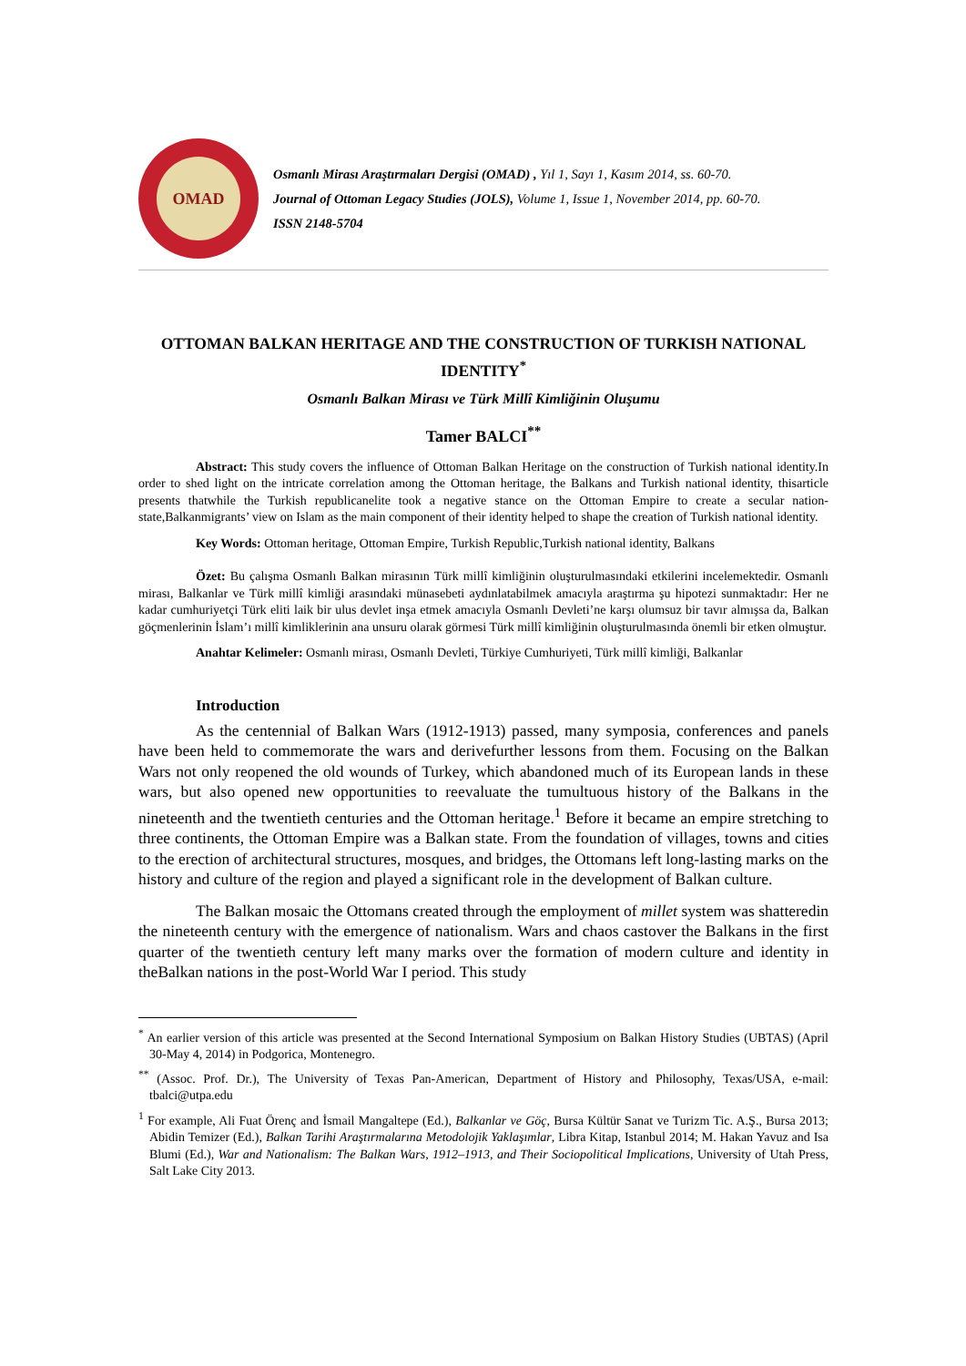OMAD
Osmanlı Mirası Araştırmaları Dergisi (OMAD) , Yıl 1, Sayı 1, Kasım 2014, ss. 60-70.
Journal of Ottoman Legacy Studies (JOLS), Volume 1, Issue 1, November 2014, pp. 60-70.
ISSN 2148-5704
OTTOMAN BALKAN HERITAGE AND THE CONSTRUCTION OF TURKISH NATIONAL IDENTITY<sup>*</sup>
Osmanlı Balkan Mirası ve Türk Millî Kimliğinin Oluşumu
Tamer BALCI<sup>**</sup>
Abstract: This study covers the influence of Ottoman Balkan Heritage on the construction of Turkish national identity.In order to shed light on the intricate correlation among the Ottoman heritage, the Balkans and Turkish national identity, thisarticle presents thatwhile the Turkish republicanelite took a negative stance on the Ottoman Empire to create a secular nation-state,Balkanmigrants’ view on Islam as the main component of their identity helped to shape the creation of Turkish national identity.
Key Words: Ottoman heritage, Ottoman Empire, Turkish Republic,Turkish national identity, Balkans
Özet: Bu çalışma Osmanlı Balkan mirasının Türk millî kimliğinin oluşturulmasındaki etkilerini incelemektedir. Osmanlı mirası, Balkanlar ve Türk millî kimliği arasındaki münasebeti aydınlatabilmek amacıyla araştırma şu hipotezi sunmaktadır: Her ne kadar cumhuriyetçi Türk eliti laik bir ulus devlet inşa etmek amacıyla Osmanlı Devleti’ne karşı olumsuz bir tavır almışsa da, Balkan göçmenlerinin İslam’ı millî kimliklerinin ana unsuru olarak görmesi Türk millî kimliğinin oluşturulmasında önemli bir etken olmuştur.
Anahtar Kelimeler: Osmanlı mirası, Osmanlı Devleti, Türkiye Cumhuriyeti, Türk millî kimliği, Balkanlar
Introduction
As the centennial of Balkan Wars (1912-1913) passed, many symposia, conferences and panels have been held to commemorate the wars and derivefurther lessons from them. Focusing on the Balkan Wars not only reopened the old wounds of Turkey, which abandoned much of its European lands in these wars, but also opened new opportunities to reevaluate the tumultuous history of the Balkans in the nineteenth and the twentieth centuries and the Ottoman heritage.<sup>1</sup> Before it became an empire stretching to three continents, the Ottoman Empire was a Balkan state. From the foundation of villages, towns and cities to the erection of architectural structures, mosques, and bridges, the Ottomans left long-lasting marks on the history and culture of the region and played a significant role in the development of Balkan culture.
The Balkan mosaic the Ottomans created through the employment of millet system was shatteredin the nineteenth century with the emergence of nationalism. Wars and chaos castover the Balkans in the first quarter of the twentieth century left many marks over the formation of modern culture and identity in theBalkan nations in the post-World War I period. This study
<sup>*</sup> An earlier version of this article was presented at the Second International Symposium on Balkan History Studies (UBTAS) (April 30-May 4, 2014) in Podgorica, Montenegro.
<sup>**</sup> (Assoc. Prof. Dr.), The University of Texas Pan-American, Department of History and Philosophy, Texas/USA, e-mail: tbalci@utpa.edu
<sup>1</sup> For example, Ali Fuat Örenç and İsmail Mangaltepe (Ed.), Balkanlar ve Göç, Bursa Kültür Sanat ve Turizm Tic. A.Ş., Bursa 2013; Abidin Temizer (Ed.), Balkan Tarihi Araştırmalarına Metodolojik Yaklaşımlar, Libra Kitap, Istanbul 2014; M. Hakan Yavuz and Isa Blumi (Ed.), War and Nationalism: The Balkan Wars, 1912–1913, and Their Sociopolitical Implications, University of Utah Press, Salt Lake City 2013.